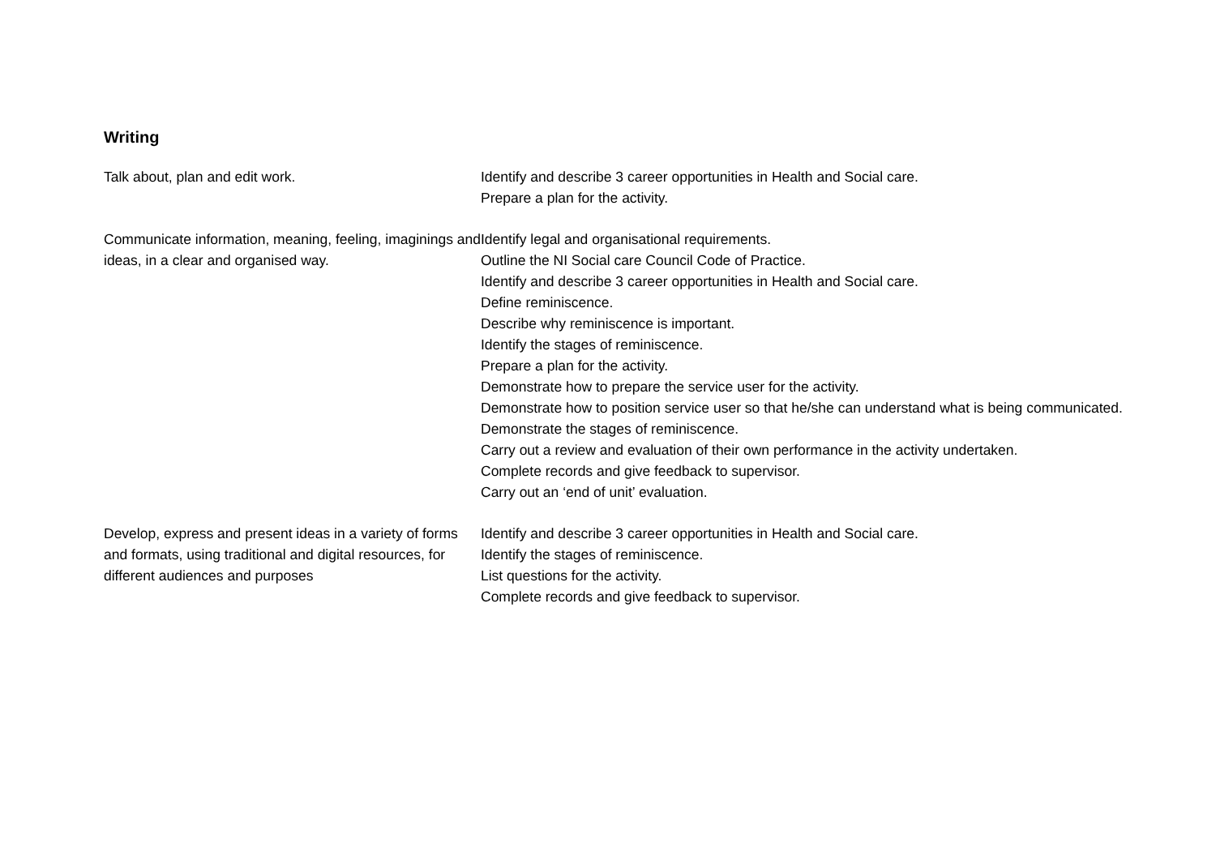Writing
| Talk about, plan and edit work. | Identify and describe 3 career opportunities in Health and Social care. Prepare a plan for the activity. |
| Communicate information, meaning, feeling, imaginings and ideas, in a clear and organised way. | Identify legal and organisational requirements. Outline the NI Social care Council Code of Practice. Identify and describe 3 career opportunities in Health and Social care. Define reminiscence. Describe why reminiscence is important. Identify the stages of reminiscence. Prepare a plan for the activity. Demonstrate how to prepare the service user for the activity. Demonstrate how to position service user so that he/she can understand what is being communicated. Demonstrate the stages of reminiscence. Carry out a review and evaluation of their own performance in the activity undertaken. Complete records and give feedback to supervisor. Carry out an ‘end of unit’ evaluation. |
| Develop, express and present ideas in a variety of forms and formats, using traditional and digital resources, for different audiences and purposes | Identify and describe 3 career opportunities in Health and Social care. Identify the stages of reminiscence. List questions for the activity. Complete records and give feedback to supervisor. |